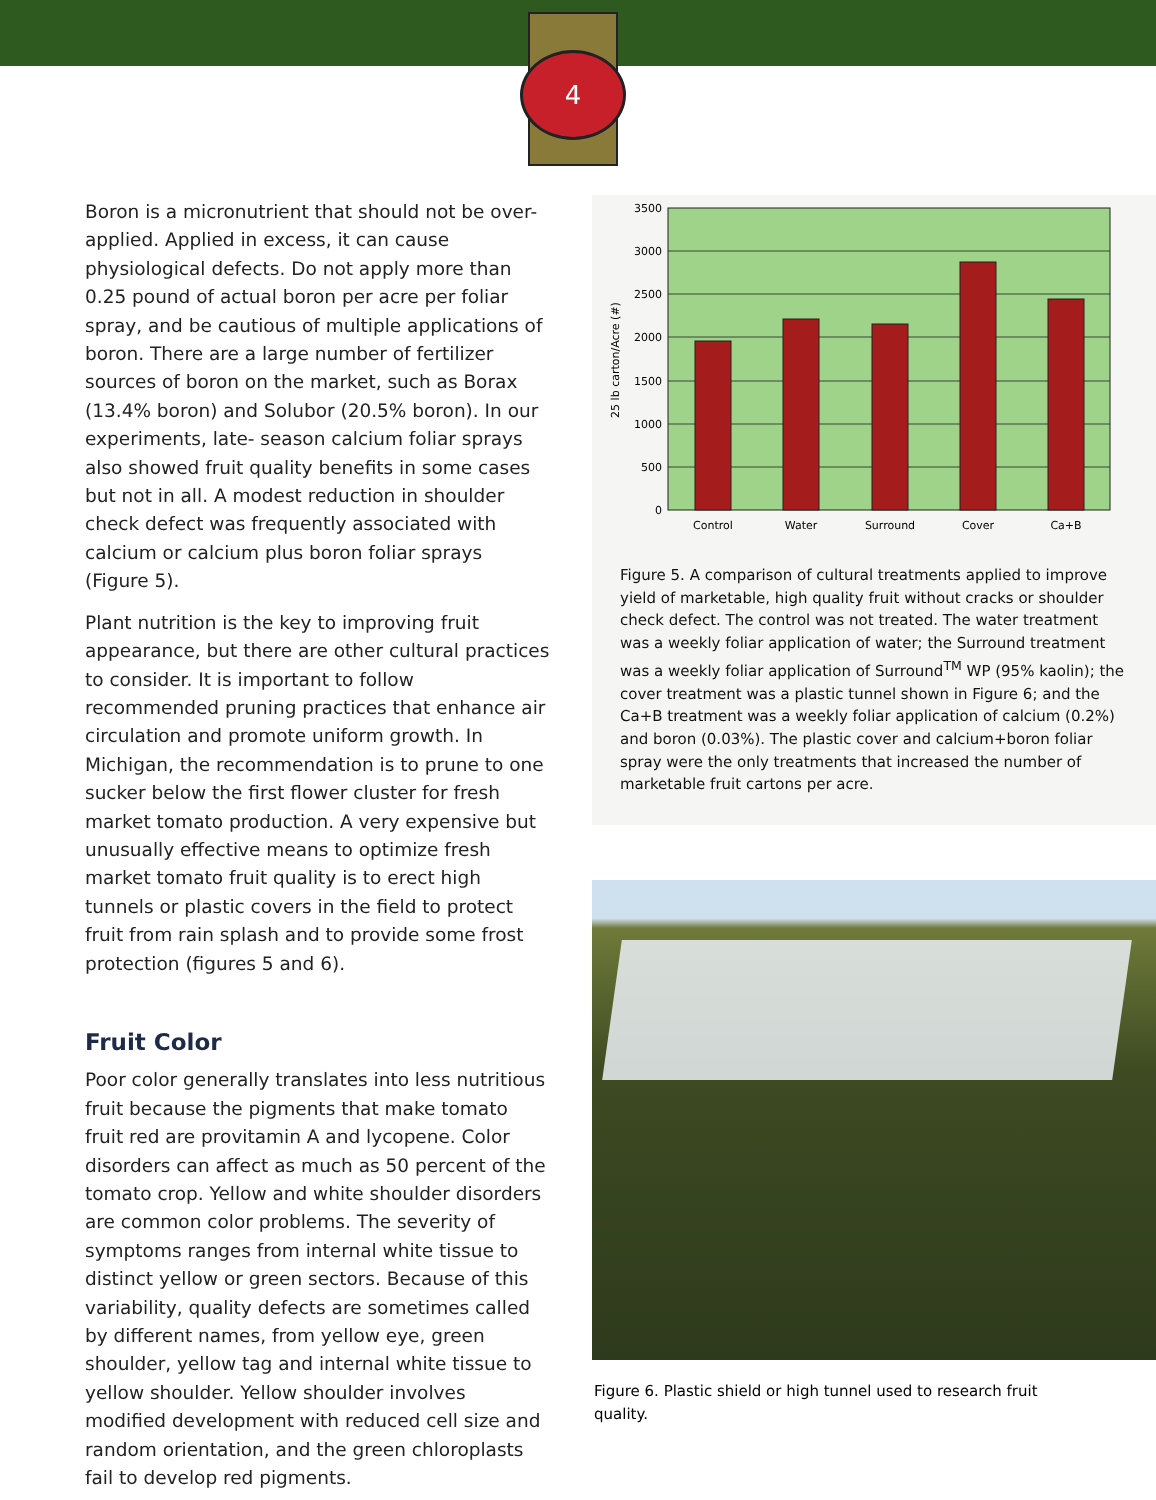4
Boron is a micronutrient that should not be over-applied. Applied in excess, it can cause physiological defects. Do not apply more than 0.25 pound of actual boron per acre per foliar spray, and be cautious of multiple applications of boron. There are a large number of fertilizer sources of boron on the market, such as Borax (13.4% boron) and Solubor (20.5% boron). In our experiments, late- season calcium foliar sprays also showed fruit quality benefits in some cases but not in all. A modest reduction in shoulder check defect was frequently associated with calcium or calcium plus boron foliar sprays (Figure 5).
Plant nutrition is the key to improving fruit appearance, but there are other cultural practices to consider. It is important to follow recommended pruning practices that enhance air circulation and promote uniform growth. In Michigan, the recommendation is to prune to one sucker below the first flower cluster for fresh market tomato production. A very expensive but unusually effective means to optimize fresh market tomato fruit quality is to erect high tunnels or plastic covers in the field to protect fruit from rain splash and to provide some frost protection (figures 5 and 6).
Fruit Color
Poor color generally translates into less nutritious fruit because the pigments that make tomato fruit red are provitamin A and lycopene. Color disorders can affect as much as 50 percent of the tomato crop. Yellow and white shoulder disorders are common color problems. The severity of symptoms ranges from internal white tissue to distinct yellow or green sectors. Because of this variability, quality defects are sometimes called by different names, from yellow eye, green shoulder, yellow tag and internal white tissue to yellow shoulder. Yellow shoulder involves modified development with reduced cell size and random orientation, and the green chloroplasts fail to develop red pigments.
3500
3000
2500
2000
1500
1000
500
0
25 lb carton/Acre (#)
Control
Water
Surround
Cover
Ca+B
Figure 5. A comparison of cultural treatments applied to improve yield of marketable, high quality fruit without cracks or shoulder check defect. The control was not treated. The water treatment was a weekly foliar application of water; the Surround treatment was a weekly foliar application of Surround<sup>TM</sup> WP (95% kaolin); the cover treatment was a plastic tunnel shown in Figure 6; and the Ca+B treatment was a weekly foliar application of calcium (0.2%) and boron (0.03%). The plastic cover and calcium+boron foliar spray were the only treatments that increased the number of marketable fruit cartons per acre.
Figure 6. Plastic shield or high tunnel used to research fruit quality.